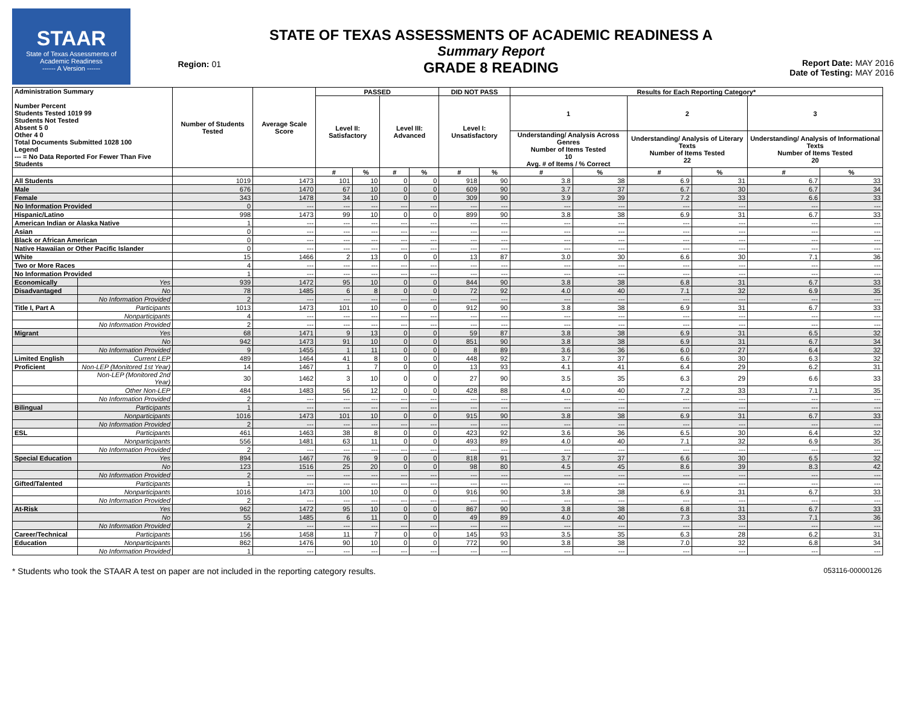STAAR
State of Texas Assessments of Academic Readiness
------ A Version ------
Region: 01
STATE OF TEXAS ASSESSMENTS OF ACADEMIC READINESS A
Summary Report
GRADE 8 READING
Report Date: MAY 2016
Date of Testing: MAY 2016
| Administration Summary Number Percent Students Tested 1019 99 Students Not Tested Absent 5 0 Other 4 0 Total Documents Submitted 1028 100 Legend --- = No Data Reported For Fewer Than Five Students | | Number of Students Tested | Average Scale Score | PASSED | | | | DID NOT PASS | | Results for Each Reporting Category* | | | | | |
| --- | --- | --- | --- | --- | --- | --- | --- | --- | --- | --- | --- | --- | --- | --- | --- |
| | | | | Level II: Satisfactory | | Level III: Advanced | | Level I: Unsatisfactory | | 1 | | 2 | | 3 | |
| | | | | | | | | | | Understanding/ Analysis Across Genres Number of Items Tested 10 Avg. # of Items / % Correct | | Understanding/ Analysis of Literary Texts Number of Items Tested 22 | | Understanding/ Analysis of Informational Texts Number of Items Tested 20 | |
| | | | | # | % | # | % | # | % | # | % | # | % | # | % |
| All Students | | 1019 | 1473 | 101 | 10 | 0 | 0 | 918 | 90 | 3.8 | 38 | 6.9 | 31 | 6.7 | 33 |
| Male | | 676 | 1470 | 67 | 10 | 0 | 0 | 609 | 90 | 3.7 | 37 | 6.7 | 30 | 6.7 | 34 |
| Female | | 343 | 1478 | 34 | 10 | 0 | 0 | 309 | 90 | 3.9 | 39 | 7.2 | 33 | 6.6 | 33 |
| No Information Provided | | 0 | --- | --- | --- | --- | --- | --- | --- | --- | --- | --- | --- | --- | --- |
| Hispanic/Latino | | 998 | 1473 | 99 | 10 | 0 | 0 | 899 | 90 | 3.8 | 38 | 6.9 | 31 | 6.7 | 33 |
| American Indian or Alaska Native | | 1 | --- | --- | --- | --- | --- | --- | --- | --- | --- | --- | --- | --- | --- |
| Asian | | 0 | --- | --- | --- | --- | --- | --- | --- | --- | --- | --- | --- | --- | --- |
| Black or African American | | 0 | --- | --- | --- | --- | --- | --- | --- | --- | --- | --- | --- | --- | --- |
| Native Hawaiian or Other Pacific Islander | | 0 | --- | --- | --- | --- | --- | --- | --- | --- | --- | --- | --- | --- | --- |
| White | | 15 | 1466 | 2 | 13 | 0 | 0 | 13 | 87 | 3.0 | 30 | 6.6 | 30 | 7.1 | 36 |
| Two or More Races | | 4 | --- | --- | --- | --- | --- | --- | --- | --- | --- | --- | --- | --- | --- |
| No Information Provided | | 1 | --- | --- | --- | --- | --- | --- | --- | --- | --- | --- | --- | --- | --- |
| Economically | Yes | 939 | 1472 | 95 | 10 | 0 | 0 | 844 | 90 | 3.8 | 38 | 6.8 | 31 | 6.7 | 33 |
| Disadvantaged | No | 78 | 1485 | 6 | 8 | 0 | 0 | 72 | 92 | 4.0 | 40 | 7.1 | 32 | 6.9 | 35 |
| | No Information Provided | 2 | --- | --- | --- | --- | --- | --- | --- | --- | --- | --- | --- | --- | --- |
| Title I, Part A | Participants | 1013 | 1473 | 101 | 10 | 0 | 0 | 912 | 90 | 3.8 | 38 | 6.9 | 31 | 6.7 | 33 |
| | Nonparticipants | 4 | --- | --- | --- | --- | --- | --- | --- | --- | --- | --- | --- | --- | --- |
| | No Information Provided | 2 | --- | --- | --- | --- | --- | --- | --- | --- | --- | --- | --- | --- | --- |
| Migrant | Yes | 68 | 1471 | 9 | 13 | 0 | 0 | 59 | 87 | 3.8 | 38 | 6.9 | 31 | 6.5 | 32 |
| | No | 942 | 1473 | 91 | 10 | 0 | 0 | 851 | 90 | 3.8 | 38 | 6.9 | 31 | 6.7 | 34 |
| | No Information Provided | 9 | 1455 | 1 | 11 | 0 | 0 | 8 | 89 | 3.6 | 36 | 6.0 | 27 | 6.4 | 32 |
| Limited English | Current LEP | 489 | 1464 | 41 | 8 | 0 | 0 | 448 | 92 | 3.7 | 37 | 6.6 | 30 | 6.3 | 32 |
| Proficient | Non-LEP (Monitored 1st Year) | 14 | 1467 | 1 | 7 | 0 | 0 | 13 | 93 | 4.1 | 41 | 6.4 | 29 | 6.2 | 31 |
| | Non-LEP (Monitored 2nd Year) | 30 | 1462 | 3 | 10 | 0 | 0 | 27 | 90 | 3.5 | 35 | 6.3 | 29 | 6.6 | 33 |
| | Other Non-LEP | 484 | 1483 | 56 | 12 | 0 | 0 | 428 | 88 | 4.0 | 40 | 7.2 | 33 | 7.1 | 35 |
| | No Information Provided | 2 | --- | --- | --- | --- | --- | --- | --- | --- | --- | --- | --- | --- | --- |
| Bilingual | Participants | 1 | --- | --- | --- | --- | --- | --- | --- | --- | --- | --- | --- | --- | --- |
| | Nonparticipants | 1016 | 1473 | 101 | 10 | 0 | 0 | 915 | 90 | 3.8 | 38 | 6.9 | 31 | 6.7 | 33 |
| | No Information Provided | 2 | --- | --- | --- | --- | --- | --- | --- | --- | --- | --- | --- | --- | --- |
| ESL | Participants | 461 | 1463 | 38 | 8 | 0 | 0 | 423 | 92 | 3.6 | 36 | 6.5 | 30 | 6.4 | 32 |
| | Nonparticipants | 556 | 1481 | 63 | 11 | 0 | 0 | 493 | 89 | 4.0 | 40 | 7.1 | 32 | 6.9 | 35 |
| | No Information Provided | 2 | --- | --- | --- | --- | --- | --- | --- | --- | --- | --- | --- | --- | --- |
| Special Education | Yes | 894 | 1467 | 76 | 9 | 0 | 0 | 818 | 91 | 3.7 | 37 | 6.6 | 30 | 6.5 | 32 |
| | No | 123 | 1516 | 25 | 20 | 0 | 0 | 98 | 80 | 4.5 | 45 | 8.6 | 39 | 8.3 | 42 |
| | No Information Provided | 2 | --- | --- | --- | --- | --- | --- | --- | --- | --- | --- | --- | --- | --- |
| Gifted/Talented | Participants | 1 | --- | --- | --- | --- | --- | --- | --- | --- | --- | --- | --- | --- | --- |
| | Nonparticipants | 1016 | 1473 | 100 | 10 | 0 | 0 | 916 | 90 | 3.8 | 38 | 6.9 | 31 | 6.7 | 33 |
| | No Information Provided | 2 | --- | --- | --- | --- | --- | --- | --- | --- | --- | --- | --- | --- | --- |
| At-Risk | Yes | 962 | 1472 | 95 | 10 | 0 | 0 | 867 | 90 | 3.8 | 38 | 6.8 | 31 | 6.7 | 33 |
| | No | 55 | 1485 | 6 | 11 | 0 | 0 | 49 | 89 | 4.0 | 40 | 7.3 | 33 | 7.1 | 36 |
| | No Information Provided | 2 | --- | --- | --- | --- | --- | --- | --- | --- | --- | --- | --- | --- | --- |
| Career/Technical | Participants | 156 | 1458 | 11 | 7 | 0 | 0 | 145 | 93 | 3.5 | 35 | 6.3 | 28 | 6.2 | 31 |
| Education | Nonparticipants | 862 | 1476 | 90 | 10 | 0 | 0 | 772 | 90 | 3.8 | 38 | 7.0 | 32 | 6.8 | 34 |
| | No Information Provided | 1 | --- | --- | --- | --- | --- | --- | --- | --- | --- | --- | --- | --- | --- |
* Students who took the STAAR A test on paper are not included in the reporting category results. 053116-00000126